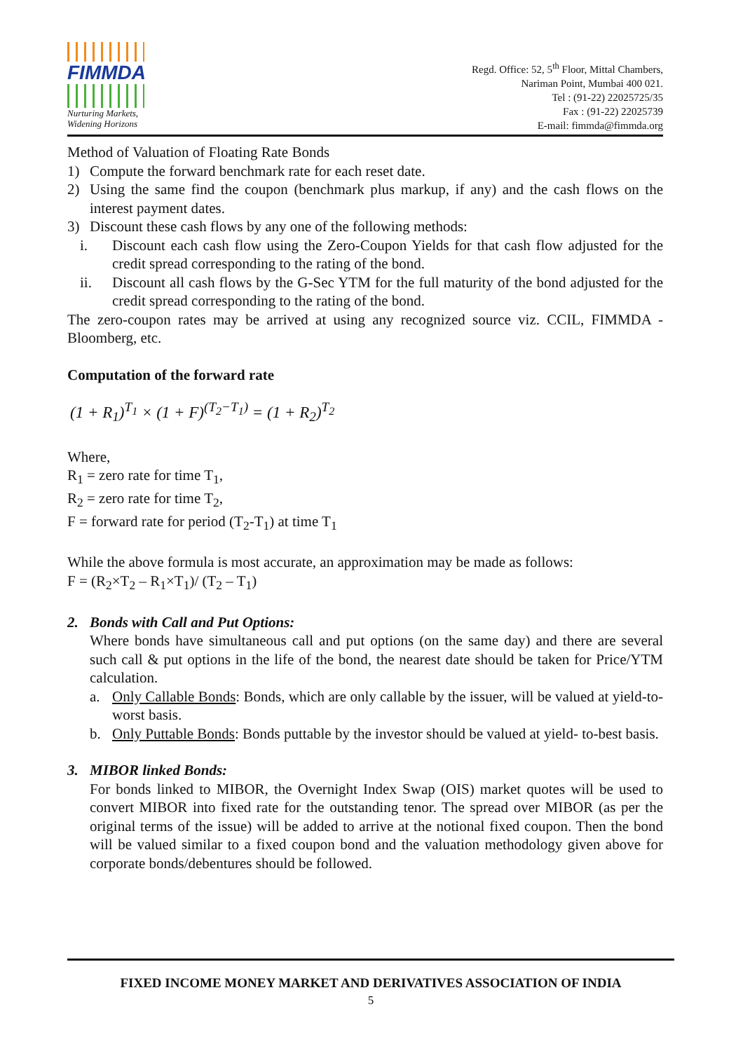FIMMDA
Nurturing Markets,
Widening Horizons
Regd. Office: 52, 5<sup>th</sup> Floor, Mittal Chambers,
Nariman Point, Mumbai 400 021.
Tel : (91-22) 22025725/35
Fax : (91-22) 22025739
E-mail: fimmda@fimmda.org
Method of Valuation of Floating Rate Bonds
1) Compute the forward benchmark rate for each reset date.
2) Using the same find the coupon (benchmark plus markup, if any) and the cash flows on the interest payment dates.
3) Discount these cash flows by any one of the following methods:
i. Discount each cash flow using the Zero-Coupon Yields for that cash flow adjusted for the credit spread corresponding to the rating of the bond.
ii. Discount all cash flows by the G-Sec YTM for the full maturity of the bond adjusted for the credit spread corresponding to the rating of the bond.
The zero-coupon rates may be arrived at using any recognized source viz. CCIL, FIMMDA - Bloomberg, etc.
Computation of the forward rate
(1 + R<sub>1</sub>)<sup>T<sub>1</sub></sup> × (1 + F)<sup>(T<sub>2</sub>−T<sub>1</sub>)</sup> = (1 + R<sub>2</sub>)<sup>T<sub>2</sub></sup>
Where,
R<sub>1</sub> = zero rate for time T<sub>1</sub>,
R<sub>2</sub> = zero rate for time T<sub>2</sub>,
F = forward rate for period (T<sub>2</sub>-T<sub>1</sub>) at time T<sub>1</sub>
While the above formula is most accurate, an approximation may be made as follows:
F = (R<sub>2</sub>×T<sub>2</sub> – R<sub>1</sub>×T<sub>1</sub>)/ (T<sub>2</sub> – T<sub>1</sub>)
2. Bonds with Call and Put Options:
Where bonds have simultaneous call and put options (on the same day) and there are several such call & put options in the life of the bond, the nearest date should be taken for Price/YTM calculation.
a. Only Callable Bonds: Bonds, which are only callable by the issuer, will be valued at yield-to- worst basis.
b. Only Puttable Bonds: Bonds puttable by the investor should be valued at yield- to-best basis.
3. MIBOR linked Bonds:
For bonds linked to MIBOR, the Overnight Index Swap (OIS) market quotes will be used to convert MIBOR into fixed rate for the outstanding tenor. The spread over MIBOR (as per the original terms of the issue) will be added to arrive at the notional fixed coupon. Then the bond will be valued similar to a fixed coupon bond and the valuation methodology given above for corporate bonds/debentures should be followed.
FIXED INCOME MONEY MARKET AND DERIVATIVES ASSOCIATION OF INDIA
5